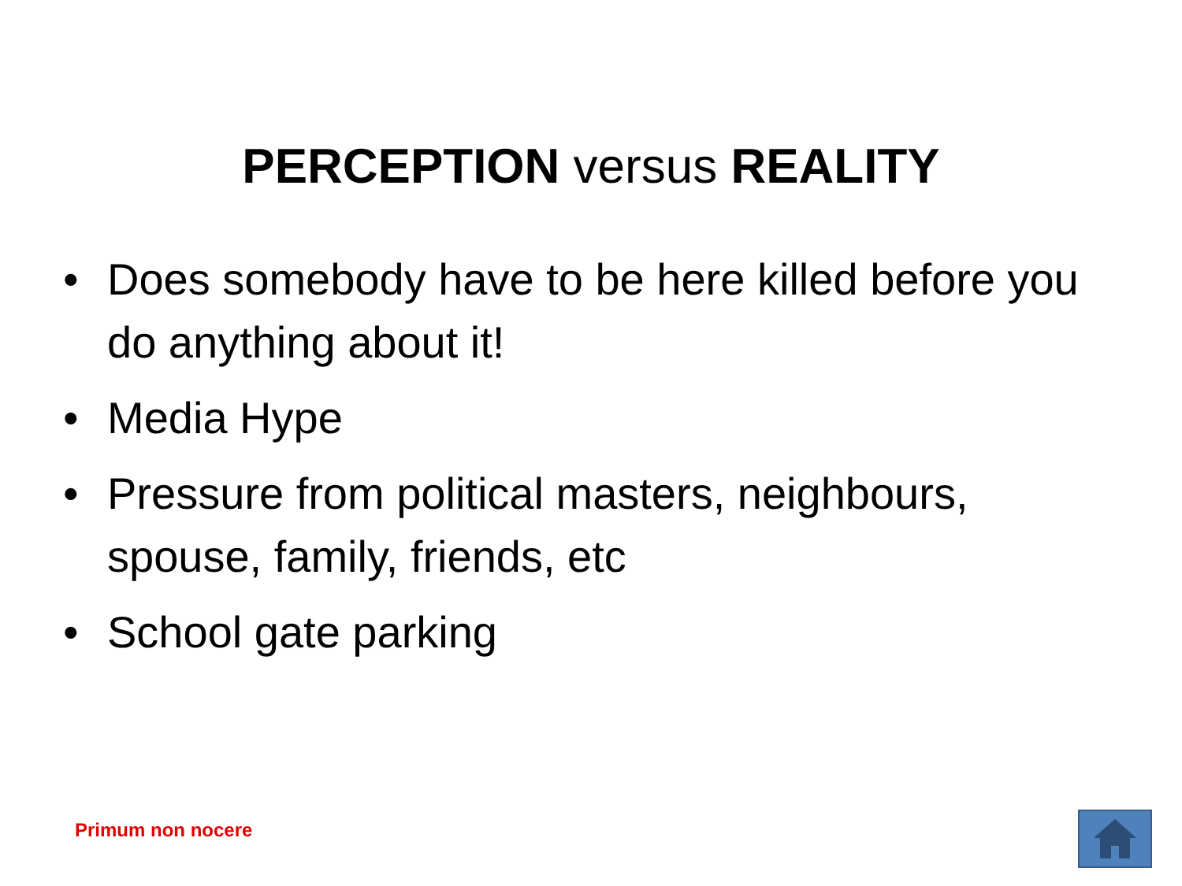PERCEPTION versus REALITY
• Does somebody have to be here killed before you do anything about it!
• Media Hype
• Pressure from political masters, neighbours, spouse, family, friends, etc
• School gate parking
Primum non nocere